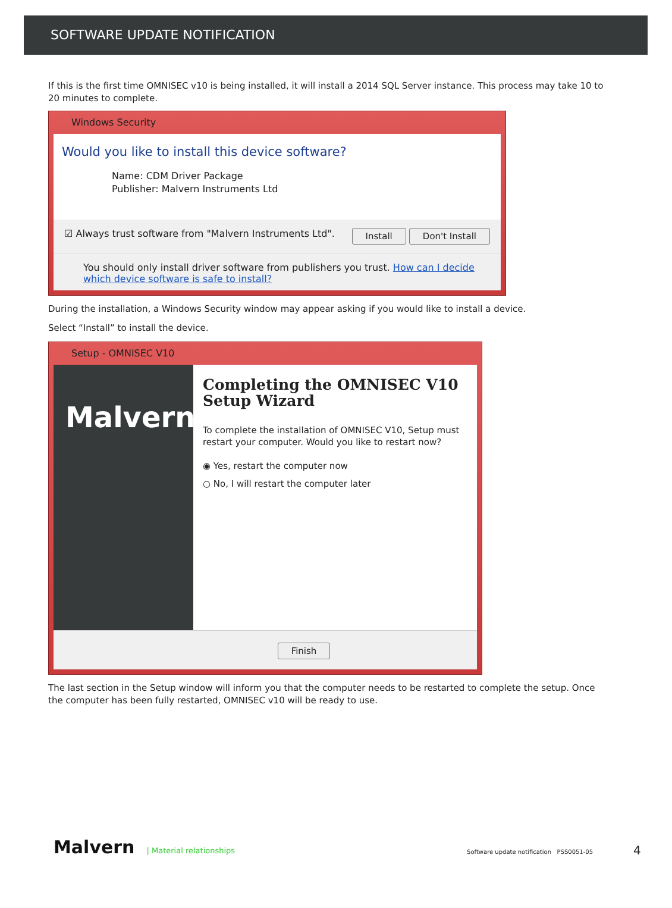SOFTWARE UPDATE NOTIFICATION
If this is the first time OMNISEC v10 is being installed, it will install a 2014 SQL Server instance. This process may take 10 to 20 minutes to complete.
Windows Security
Would you like to install this device software?
Name: CDM Driver Package
Publisher: Malvern Instruments Ltd
☑ Always trust software from "Malvern Instruments Ltd". Install Don't Install
You should only install driver software from publishers you trust. How can I decide which device software is safe to install?
During the installation, a Windows Security window may appear asking if you would like to install a device.
Select “Install” to install the device.
Setup - OMNISEC V10
Malvern
Completing the OMNISEC V10 Setup Wizard
To complete the installation of OMNISEC V10, Setup must restart your computer. Would you like to restart now?
◉ Yes, restart the computer now
○ No, I will restart the computer later
Finish
The last section in the Setup window will inform you that the computer needs to be restarted to complete the setup. Once the computer has been fully restarted, OMNISEC v10 will be ready to use.
Malvern | Material relationships Software update notification PSS0051-05 4